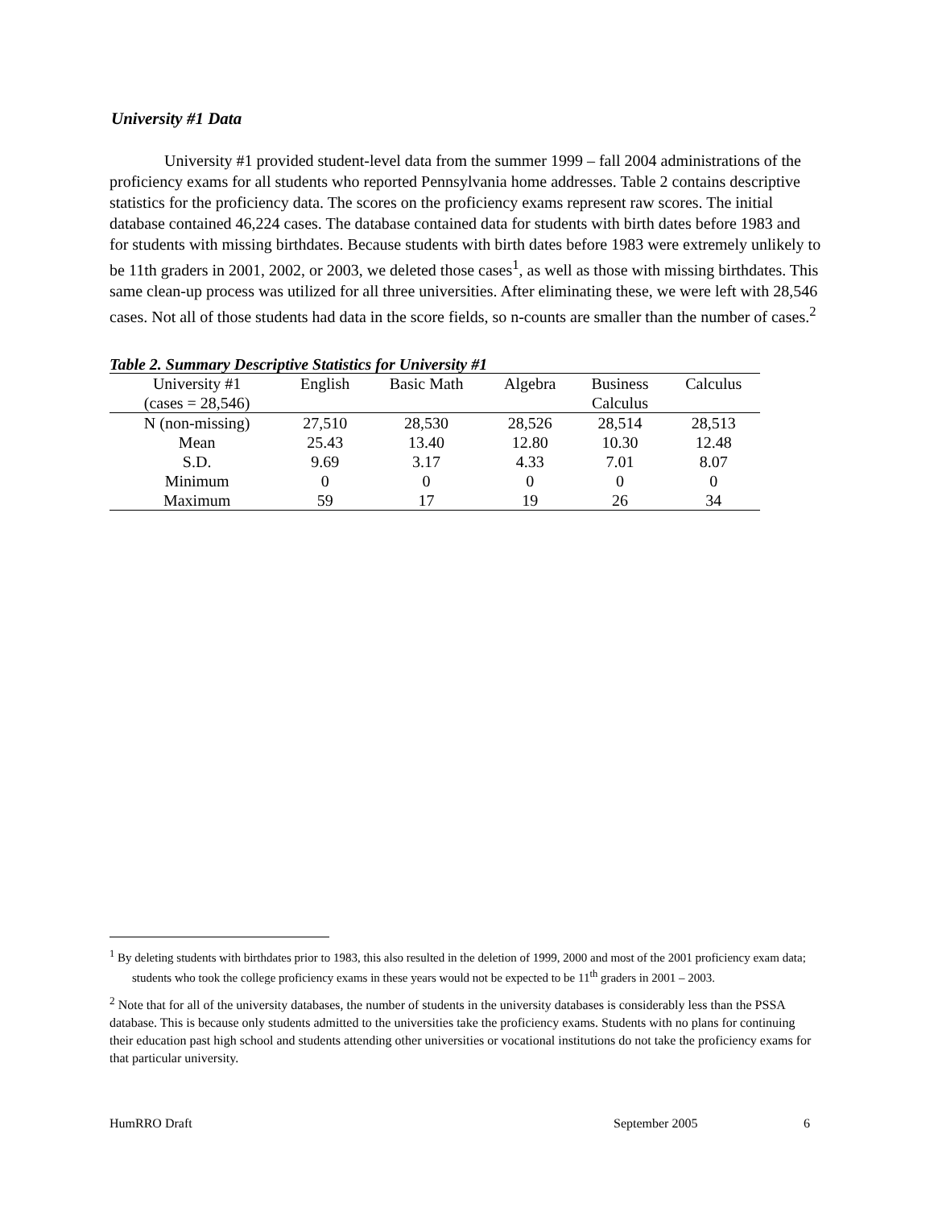University #1 Data
University #1 provided student-level data from the summer 1999 – fall 2004 administrations of the proficiency exams for all students who reported Pennsylvania home addresses. Table 2 contains descriptive statistics for the proficiency data. The scores on the proficiency exams represent raw scores. The initial database contained 46,224 cases. The database contained data for students with birth dates before 1983 and for students with missing birthdates. Because students with birth dates before 1983 were extremely unlikely to be 11th graders in 2001, 2002, or 2003, we deleted those cases<sup>1</sup>, as well as those with missing birthdates. This same clean-up process was utilized for all three universities. After eliminating these, we were left with 28,546 cases. Not all of those students had data in the score fields, so n-counts are smaller than the number of cases.<sup>2</sup>
Table 2. Summary Descriptive Statistics for University #1
| University #1 | English | Basic Math | Algebra | Business | Calculus |
| --- | --- | --- | --- | --- | --- |
| (cases = 28,546) | | | | Calculus | |
| N (non-missing) | 27,510 | 28,530 | 28,526 | 28,514 | 28,513 |
| Mean | 25.43 | 13.40 | 12.80 | 10.30 | 12.48 |
| S.D. | 9.69 | 3.17 | 4.33 | 7.01 | 8.07 |
| Minimum | 0 | 0 | 0 | 0 | 0 |
| Maximum | 59 | 17 | 19 | 26 | 34 |
<sup>1</sup> By deleting students with birthdates prior to 1983, this also resulted in the deletion of 1999, 2000 and most of the 2001 proficiency exam data; students who took the college proficiency exams in these years would not be expected to be 11<sup>th</sup> graders in 2001 – 2003.
<sup>2</sup> Note that for all of the university databases, the number of students in the university databases is considerably less than the PSSA database. This is because only students admitted to the universities take the proficiency exams. Students with no plans for continuing their education past high school and students attending other universities or vocational institutions do not take the proficiency exams for that particular university.
HumRRO Draft September 2005 6